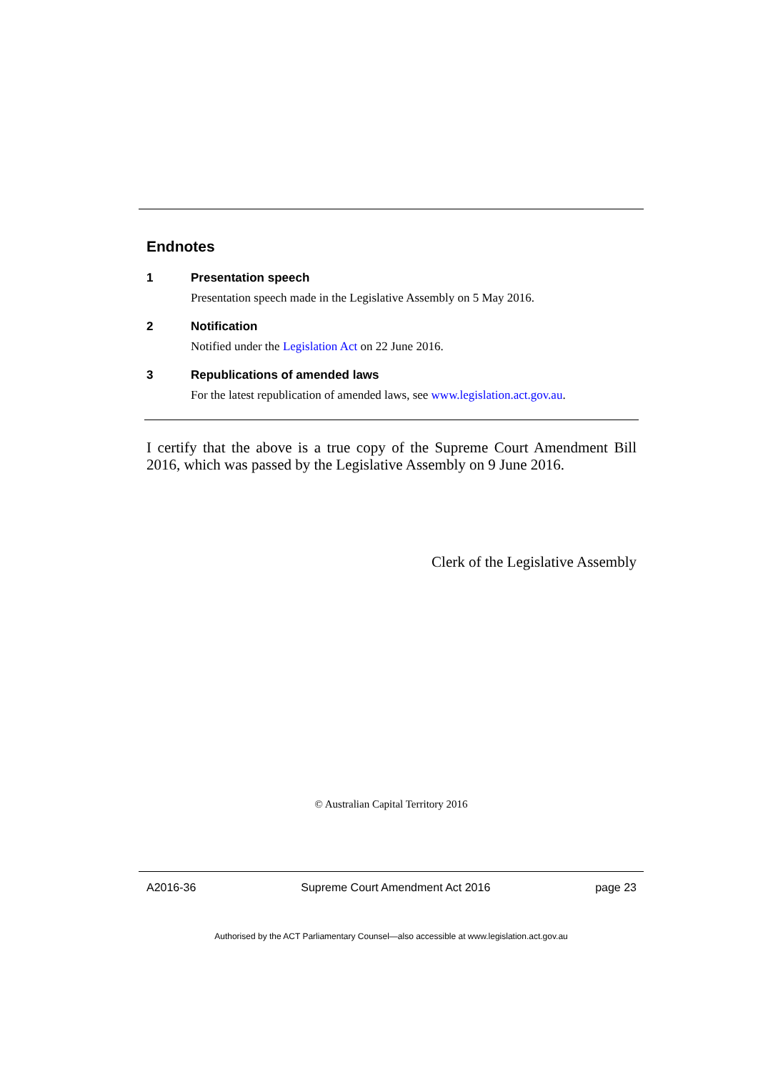Endnotes
1 Presentation speech
Presentation speech made in the Legislative Assembly on 5 May 2016.
2 Notification
Notified under the Legislation Act on 22 June 2016.
3 Republications of amended laws
For the latest republication of amended laws, see www.legislation.act.gov.au.
I certify that the above is a true copy of the Supreme Court Amendment Bill 2016, which was passed by the Legislative Assembly on 9 June 2016.
Clerk of the Legislative Assembly
© Australian Capital Territory 2016
A2016-36 Supreme Court Amendment Act 2016 page 23
Authorised by the ACT Parliamentary Counsel—also accessible at www.legislation.act.gov.au